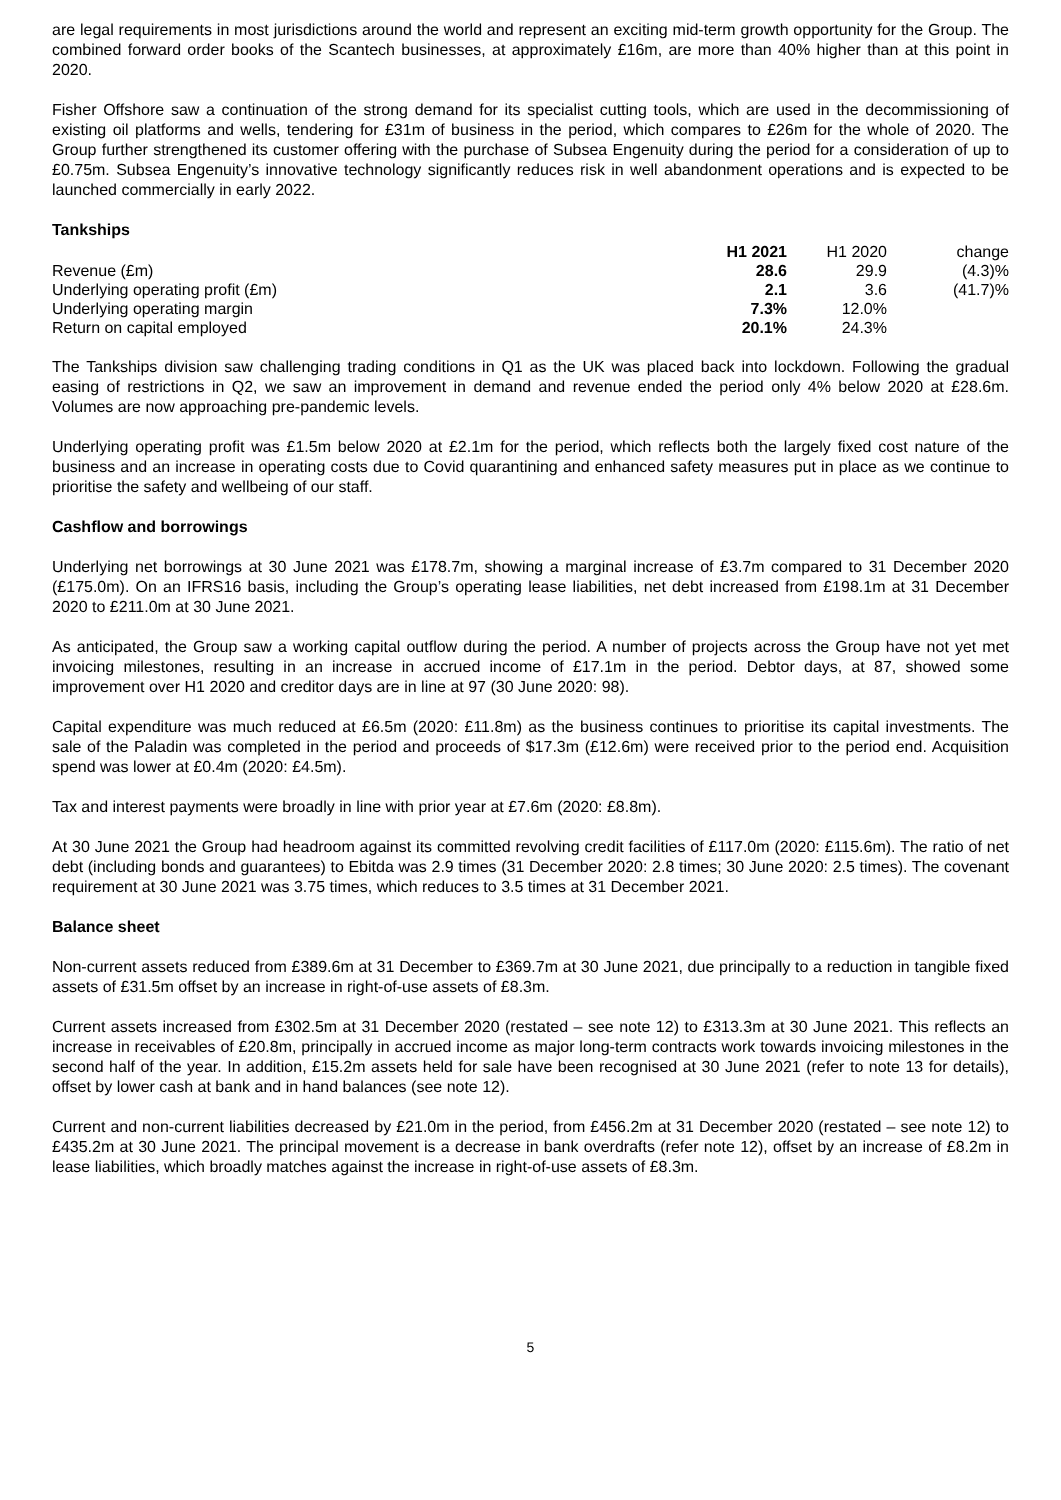are legal requirements in most jurisdictions around the world and represent an exciting mid-term growth opportunity for the Group. The combined forward order books of the Scantech businesses, at approximately £16m, are more than 40% higher than at this point in 2020.
Fisher Offshore saw a continuation of the strong demand for its specialist cutting tools, which are used in the decommissioning of existing oil platforms and wells, tendering for £31m of business in the period, which compares to £26m for the whole of 2020. The Group further strengthened its customer offering with the purchase of Subsea Engenuity during the period for a consideration of up to £0.75m. Subsea Engenuity’s innovative technology significantly reduces risk in well abandonment operations and is expected to be launched commercially in early 2022.
Tankships
| | H1 2021 | H1 2020 | change |
| Revenue (£m) | 28.6 | 29.9 | (4.3)% |
| Underlying operating profit (£m) | 2.1 | 3.6 | (41.7)% |
| Underlying operating margin | 7.3% | 12.0% | |
| Return on capital employed | 20.1% | 24.3% | |
The Tankships division saw challenging trading conditions in Q1 as the UK was placed back into lockdown. Following the gradual easing of restrictions in Q2, we saw an improvement in demand and revenue ended the period only 4% below 2020 at £28.6m. Volumes are now approaching pre-pandemic levels.
Underlying operating profit was £1.5m below 2020 at £2.1m for the period, which reflects both the largely fixed cost nature of the business and an increase in operating costs due to Covid quarantining and enhanced safety measures put in place as we continue to prioritise the safety and wellbeing of our staff.
Cashflow and borrowings
Underlying net borrowings at 30 June 2021 was £178.7m, showing a marginal increase of £3.7m compared to 31 December 2020 (£175.0m). On an IFRS16 basis, including the Group’s operating lease liabilities, net debt increased from £198.1m at 31 December 2020 to £211.0m at 30 June 2021.
As anticipated, the Group saw a working capital outflow during the period. A number of projects across the Group have not yet met invoicing milestones, resulting in an increase in accrued income of £17.1m in the period. Debtor days, at 87, showed some improvement over H1 2020 and creditor days are in line at 97 (30 June 2020: 98).
Capital expenditure was much reduced at £6.5m (2020: £11.8m) as the business continues to prioritise its capital investments. The sale of the Paladin was completed in the period and proceeds of $17.3m (£12.6m) were received prior to the period end. Acquisition spend was lower at £0.4m (2020: £4.5m).
Tax and interest payments were broadly in line with prior year at £7.6m (2020: £8.8m).
At 30 June 2021 the Group had headroom against its committed revolving credit facilities of £117.0m (2020: £115.6m). The ratio of net debt (including bonds and guarantees) to Ebitda was 2.9 times (31 December 2020: 2.8 times; 30 June 2020: 2.5 times). The covenant requirement at 30 June 2021 was 3.75 times, which reduces to 3.5 times at 31 December 2021.
Balance sheet
Non-current assets reduced from £389.6m at 31 December to £369.7m at 30 June 2021, due principally to a reduction in tangible fixed assets of £31.5m offset by an increase in right-of-use assets of £8.3m.
Current assets increased from £302.5m at 31 December 2020 (restated – see note 12) to £313.3m at 30 June 2021. This reflects an increase in receivables of £20.8m, principally in accrued income as major long-term contracts work towards invoicing milestones in the second half of the year. In addition, £15.2m assets held for sale have been recognised at 30 June 2021 (refer to note 13 for details), offset by lower cash at bank and in hand balances (see note 12).
Current and non-current liabilities decreased by £21.0m in the period, from £456.2m at 31 December 2020 (restated – see note 12) to £435.2m at 30 June 2021. The principal movement is a decrease in bank overdrafts (refer note 12), offset by an increase of £8.2m in lease liabilities, which broadly matches against the increase in right-of-use assets of £8.3m.
5